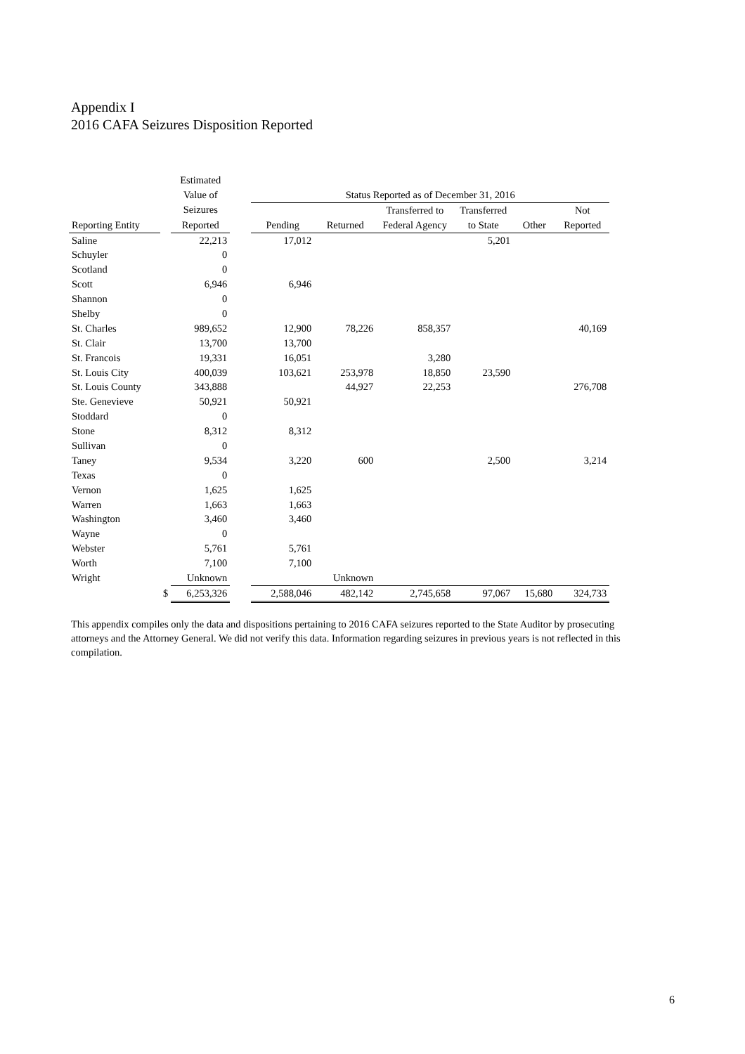Appendix I
2016 CAFA Seizures Disposition Reported
| | | Estimated | | | | | | | |
| --- | --- | --- | --- | --- | --- | --- | --- | --- | --- |
| | | Value of | | Status Reported as of December 31, 2016 | | | | | |
| | | Seizures | | | | Transferred to | Transferred | | Not |
| Reporting Entity | | Reported | | Pending | Returned | Federal Agency | to State | Other | Reported |
| Saline | | 22,213 | | 17,012 | | | 5,201 | | |
| Schuyler | | 0 | | | | | | | |
| Scotland | | 0 | | | | | | | |
| Scott | | 6,946 | | 6,946 | | | | | |
| Shannon | | 0 | | | | | | | |
| Shelby | | 0 | | | | | | | |
| St. Charles | | 989,652 | | 12,900 | 78,226 | 858,357 | | | 40,169 |
| St. Clair | | 13,700 | | 13,700 | | | | | |
| St. Francois | | 19,331 | | 16,051 | | 3,280 | | | |
| St. Louis City | | 400,039 | | 103,621 | 253,978 | 18,850 | 23,590 | | |
| St. Louis County | | 343,888 | | | 44,927 | 22,253 | | | 276,708 |
| Ste. Genevieve | | 50,921 | | 50,921 | | | | | |
| Stoddard | | 0 | | | | | | | |
| Stone | | 8,312 | | 8,312 | | | | | |
| Sullivan | | 0 | | | | | | | |
| Taney | | 9,534 | | 3,220 | 600 | | 2,500 | | 3,214 |
| Texas | | 0 | | | | | | | |
| Vernon | | 1,625 | | 1,625 | | | | | |
| Warren | | 1,663 | | 1,663 | | | | | |
| Washington | | 3,460 | | 3,460 | | | | | |
| Wayne | | 0 | | | | | | | |
| Webster | | 5,761 | | 5,761 | | | | | |
| Worth | | 7,100 | | 7,100 | | | | | |
| Wright | | Unknown | | | Unknown | | | | |
| | $ | 6,253,326 | | 2,588,046 | 482,142 | 2,745,658 | 97,067 | 15,680 | 324,733 |
This appendix compiles only the data and dispositions pertaining to 2016 CAFA seizures reported to the State Auditor by prosecuting attorneys and the Attorney General. We did not verify this data. Information regarding seizures in previous years is not reflected in this compilation.
6